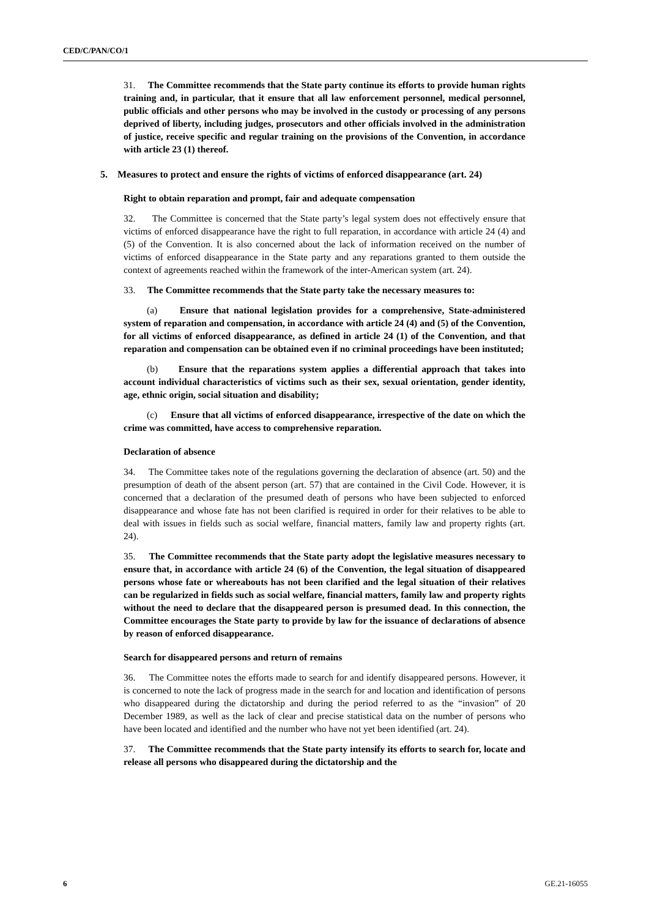CED/C/PAN/CO/1
31. The Committee recommends that the State party continue its efforts to provide human rights training and, in particular, that it ensure that all law enforcement personnel, medical personnel, public officials and other persons who may be involved in the custody or processing of any persons deprived of liberty, including judges, prosecutors and other officials involved in the administration of justice, receive specific and regular training on the provisions of the Convention, in accordance with article 23 (1) thereof.
5. Measures to protect and ensure the rights of victims of enforced disappearance (art. 24)
Right to obtain reparation and prompt, fair and adequate compensation
32. The Committee is concerned that the State party’s legal system does not effectively ensure that victims of enforced disappearance have the right to full reparation, in accordance with article 24 (4) and (5) of the Convention. It is also concerned about the lack of information received on the number of victims of enforced disappearance in the State party and any reparations granted to them outside the context of agreements reached within the framework of the inter-American system (art. 24).
33. The Committee recommends that the State party take the necessary measures to:
(a) Ensure that national legislation provides for a comprehensive, State-administered system of reparation and compensation, in accordance with article 24 (4) and (5) of the Convention, for all victims of enforced disappearance, as defined in article 24 (1) of the Convention, and that reparation and compensation can be obtained even if no criminal proceedings have been instituted;
(b) Ensure that the reparations system applies a differential approach that takes into account individual characteristics of victims such as their sex, sexual orientation, gender identity, age, ethnic origin, social situation and disability;
(c) Ensure that all victims of enforced disappearance, irrespective of the date on which the crime was committed, have access to comprehensive reparation.
Declaration of absence
34. The Committee takes note of the regulations governing the declaration of absence (art. 50) and the presumption of death of the absent person (art. 57) that are contained in the Civil Code. However, it is concerned that a declaration of the presumed death of persons who have been subjected to enforced disappearance and whose fate has not been clarified is required in order for their relatives to be able to deal with issues in fields such as social welfare, financial matters, family law and property rights (art. 24).
35. The Committee recommends that the State party adopt the legislative measures necessary to ensure that, in accordance with article 24 (6) of the Convention, the legal situation of disappeared persons whose fate or whereabouts has not been clarified and the legal situation of their relatives can be regularized in fields such as social welfare, financial matters, family law and property rights without the need to declare that the disappeared person is presumed dead. In this connection, the Committee encourages the State party to provide by law for the issuance of declarations of absence by reason of enforced disappearance.
Search for disappeared persons and return of remains
36. The Committee notes the efforts made to search for and identify disappeared persons. However, it is concerned to note the lack of progress made in the search for and location and identification of persons who disappeared during the dictatorship and during the period referred to as the “invasion” of 20 December 1989, as well as the lack of clear and precise statistical data on the number of persons who have been located and identified and the number who have not yet been identified (art. 24).
37. The Committee recommends that the State party intensify its efforts to search for, locate and release all persons who disappeared during the dictatorship and the
6 GE.21-16055